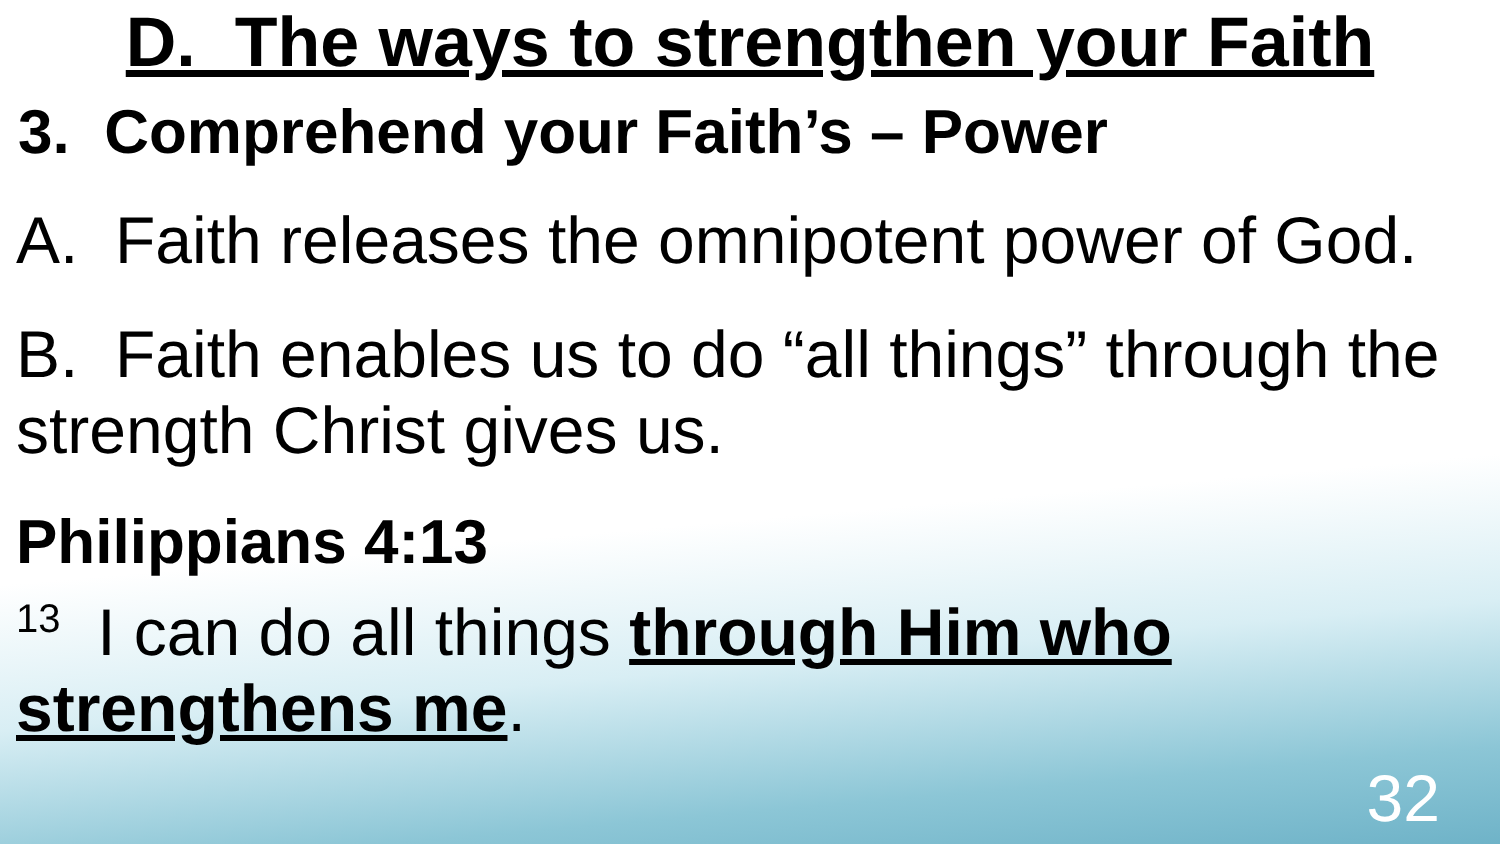D. The ways to strengthen your Faith
3. Comprehend your Faith’s – Power
A. Faith releases the omnipotent power of God.
B. Faith enables us to do “all things” through the strength Christ gives us.
Philippians 4:13
<sup>13</sup> I can do all things through Him who strengthens me.
32